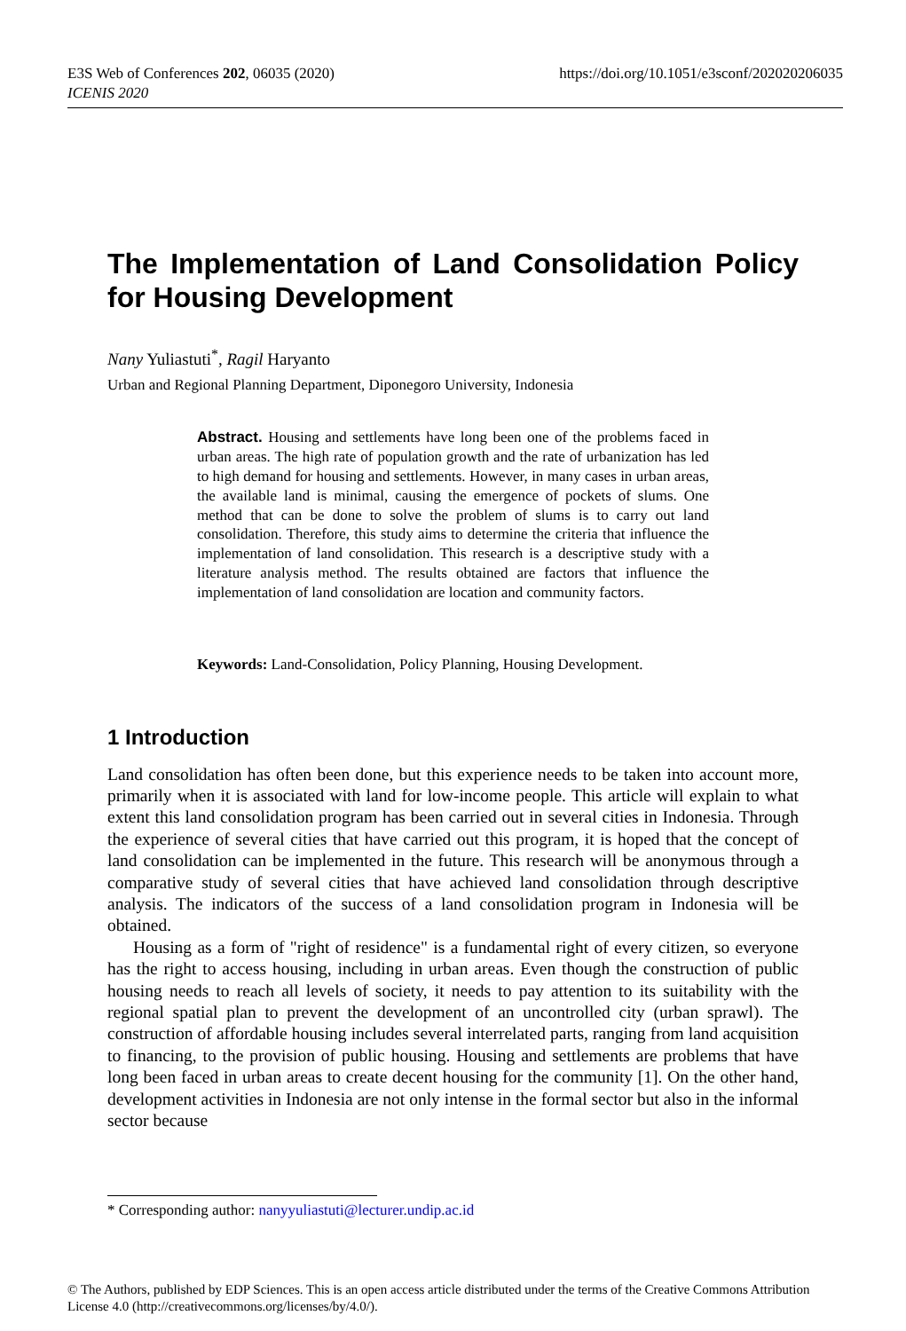https://doi.org/10.1051/e3sconf/202020206035 E3S Web of Conferences 202, 06035 (2020)
ICENIS 2020
The Implementation of Land Consolidation Policy for Housing Development
Nany Yuliastuti<sup>*</sup>, Ragil Haryanto
Urban and Regional Planning Department, Diponegoro University, Indonesia
Abstract. Housing and settlements have long been one of the problems faced in urban areas. The high rate of population growth and the rate of urbanization has led to high demand for housing and settlements. However, in many cases in urban areas, the available land is minimal, causing the emergence of pockets of slums. One method that can be done to solve the problem of slums is to carry out land consolidation. Therefore, this study aims to determine the criteria that influence the implementation of land consolidation. This research is a descriptive study with a literature analysis method. The results obtained are factors that influence the implementation of land consolidation are location and community factors.
Keywords: Land-Consolidation, Policy Planning, Housing Development.
1 Introduction
Land consolidation has often been done, but this experience needs to be taken into account more, primarily when it is associated with land for low-income people. This article will explain to what extent this land consolidation program has been carried out in several cities in Indonesia. Through the experience of several cities that have carried out this program, it is hoped that the concept of land consolidation can be implemented in the future. This research will be anonymous through a comparative study of several cities that have achieved land consolidation through descriptive analysis. The indicators of the success of a land consolidation program in Indonesia will be obtained.
Housing as a form of "right of residence" is a fundamental right of every citizen, so everyone has the right to access housing, including in urban areas. Even though the construction of public housing needs to reach all levels of society, it needs to pay attention to its suitability with the regional spatial plan to prevent the development of an uncontrolled city (urban sprawl). The construction of affordable housing includes several interrelated parts, ranging from land acquisition to financing, to the provision of public housing. Housing and settlements are problems that have long been faced in urban areas to create decent housing for the community [1]. On the other hand, development activities in Indonesia are not only intense in the formal sector but also in the informal sector because
* Corresponding author: nanyyuliastuti@lecturer.undip.ac.id
© The Authors, published by EDP Sciences. This is an open access article distributed under the terms of the Creative Commons Attribution License 4.0 (http://creativecommons.org/licenses/by/4.0/).